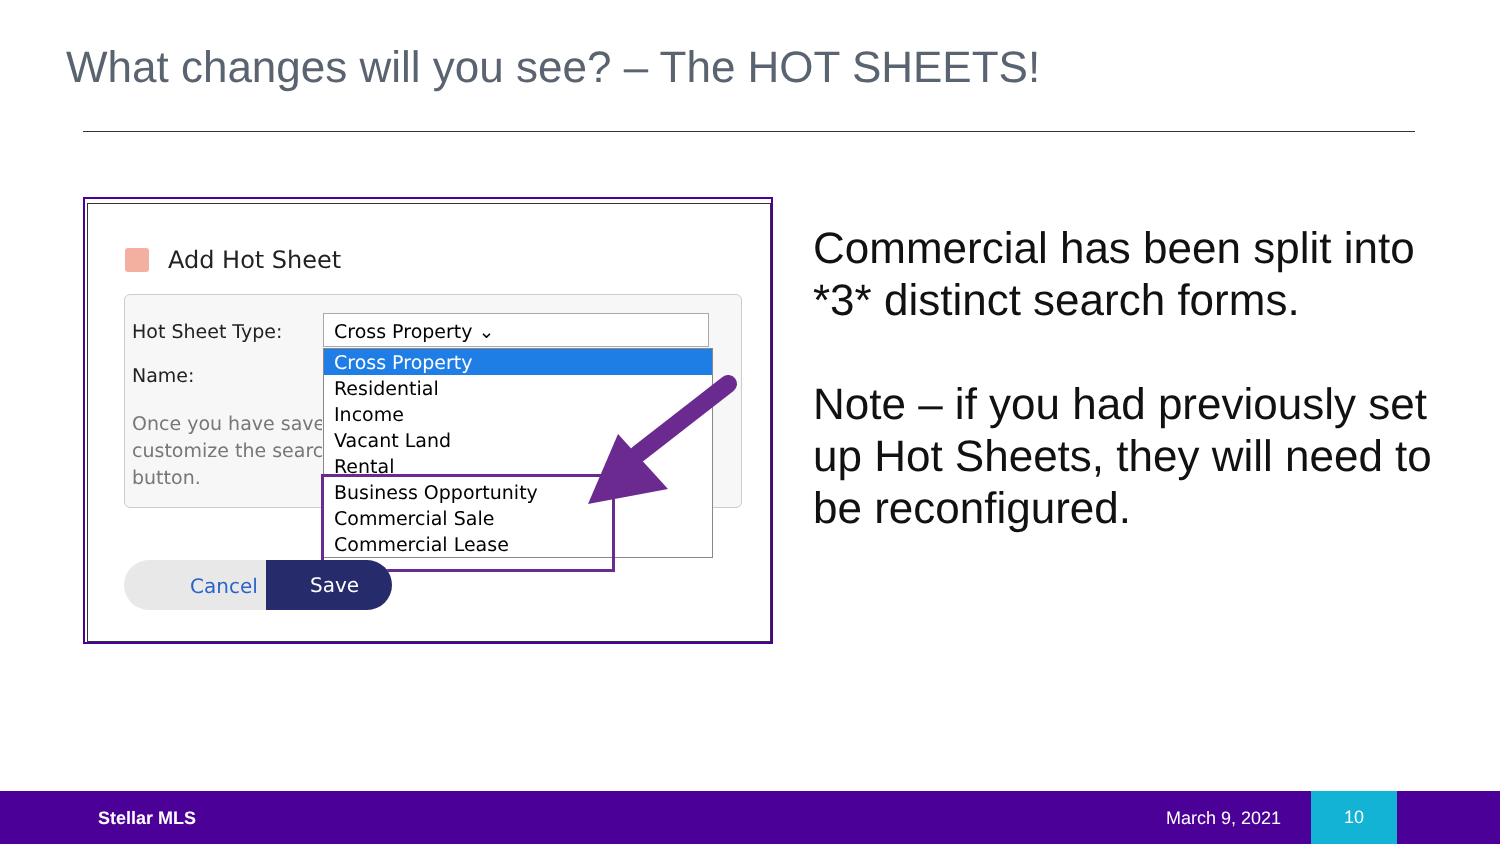What changes will you see? – The HOT SHEETS!
Add Hot Sheet
Hot Sheet Type:
Name:
Once you have save
customize the searc
button.
Cross Property ⌄
Cross Property
Residential
Income
Vacant Land
Rental
Business Opportunity
Commercial Sale
Commercial Lease
Cancel
Save
Commercial has been split into *3* distinct search forms.
Note – if you had previously set up Hot Sheets, they will need to be reconfigured.
Stellar MLS March 9, 2021
10